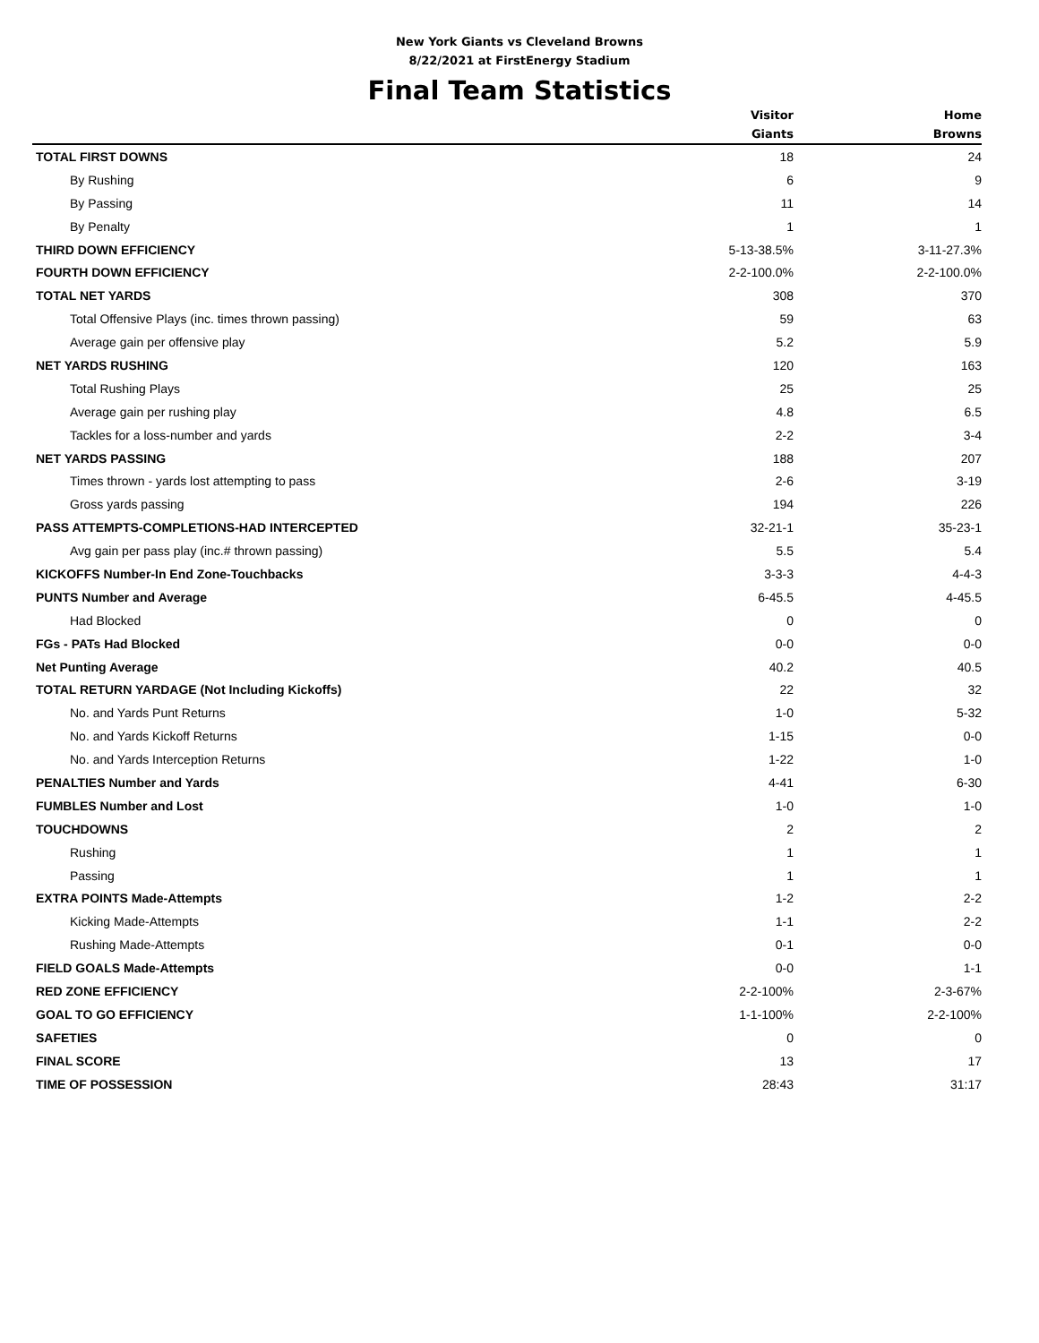New York Giants vs Cleveland Browns
8/22/2021 at FirstEnergy Stadium
Final Team Statistics
| | Visitor Giants | Home Browns |
| --- | --- | --- |
| TOTAL FIRST DOWNS | 18 | 24 |
| By Rushing | 6 | 9 |
| By Passing | 11 | 14 |
| By Penalty | 1 | 1 |
| THIRD DOWN EFFICIENCY | 5-13-38.5% | 3-11-27.3% |
| FOURTH DOWN EFFICIENCY | 2-2-100.0% | 2-2-100.0% |
| TOTAL NET YARDS | 308 | 370 |
| Total Offensive Plays (inc. times thrown passing) | 59 | 63 |
| Average gain per offensive play | 5.2 | 5.9 |
| NET YARDS RUSHING | 120 | 163 |
| Total Rushing Plays | 25 | 25 |
| Average gain per rushing play | 4.8 | 6.5 |
| Tackles for a loss-number and yards | 2-2 | 3-4 |
| NET YARDS PASSING | 188 | 207 |
| Times thrown - yards lost attempting to pass | 2-6 | 3-19 |
| Gross yards passing | 194 | 226 |
| PASS ATTEMPTS-COMPLETIONS-HAD INTERCEPTED | 32-21-1 | 35-23-1 |
| Avg gain per pass play (inc.# thrown passing) | 5.5 | 5.4 |
| KICKOFFS Number-In End Zone-Touchbacks | 3-3-3 | 4-4-3 |
| PUNTS Number and Average | 6-45.5 | 4-45.5 |
| Had Blocked | 0 | 0 |
| FGs - PATs Had Blocked | 0-0 | 0-0 |
| Net Punting Average | 40.2 | 40.5 |
| TOTAL RETURN YARDAGE (Not Including Kickoffs) | 22 | 32 |
| No. and Yards Punt Returns | 1-0 | 5-32 |
| No. and Yards Kickoff Returns | 1-15 | 0-0 |
| No. and Yards Interception Returns | 1-22 | 1-0 |
| PENALTIES Number and Yards | 4-41 | 6-30 |
| FUMBLES Number and Lost | 1-0 | 1-0 |
| TOUCHDOWNS | 2 | 2 |
| Rushing | 1 | 1 |
| Passing | 1 | 1 |
| EXTRA POINTS Made-Attempts | 1-2 | 2-2 |
| Kicking Made-Attempts | 1-1 | 2-2 |
| Rushing Made-Attempts | 0-1 | 0-0 |
| FIELD GOALS Made-Attempts | 0-0 | 1-1 |
| RED ZONE EFFICIENCY | 2-2-100% | 2-3-67% |
| GOAL TO GO EFFICIENCY | 1-1-100% | 2-2-100% |
| SAFETIES | 0 | 0 |
| FINAL SCORE | 13 | 17 |
| TIME OF POSSESSION | 28:43 | 31:17 |